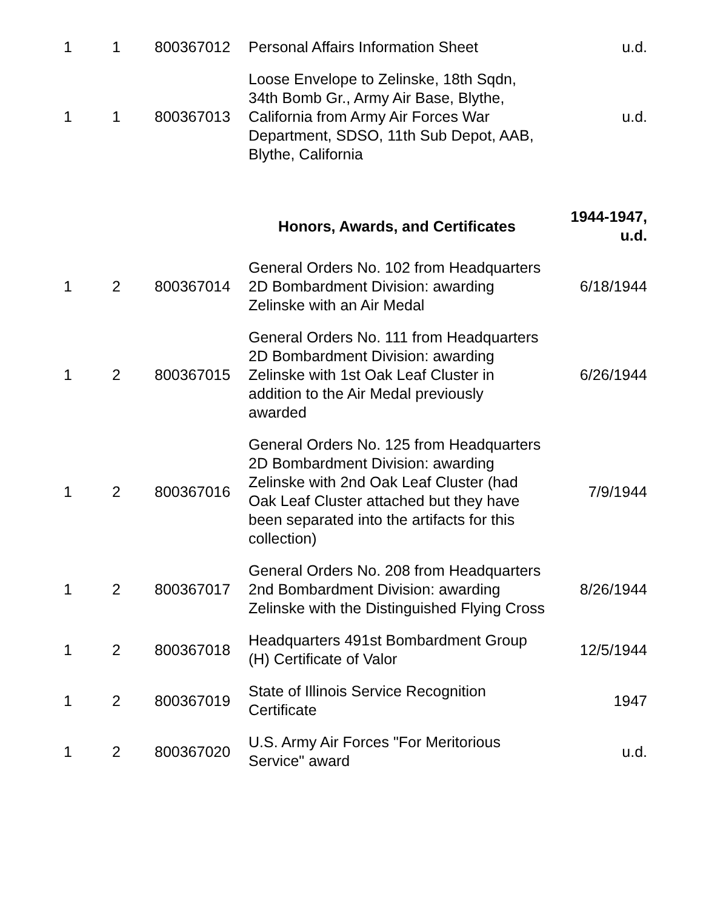| 1 | 1 | 800367012 | Personal Affairs Information Sheet | u.d. |
| 1 | 1 | 800367013 | Loose Envelope to Zelinske, 18th Sqdn, 34th Bomb Gr., Army Air Base, Blythe, California from Army Air Forces War Department, SDSO, 11th Sub Depot, AAB, Blythe, California | u.d. |
| | | | Honors, Awards, and Certificates | 1944-1947, u.d. |
| 1 | 2 | 800367014 | General Orders No. 102 from Headquarters 2D Bombardment Division: awarding Zelinske with an Air Medal | 6/18/1944 |
| 1 | 2 | 800367015 | General Orders No. 111 from Headquarters 2D Bombardment Division: awarding Zelinske with 1st Oak Leaf Cluster in addition to the Air Medal previously awarded | 6/26/1944 |
| 1 | 2 | 800367016 | General Orders No. 125 from Headquarters 2D Bombardment Division: awarding Zelinske with 2nd Oak Leaf Cluster (had Oak Leaf Cluster attached but they have been separated into the artifacts for this collection) | 7/9/1944 |
| 1 | 2 | 800367017 | General Orders No. 208 from Headquarters 2nd Bombardment Division: awarding Zelinske with the Distinguished Flying Cross | 8/26/1944 |
| 1 | 2 | 800367018 | Headquarters 491st Bombardment Group (H) Certificate of Valor | 12/5/1944 |
| 1 | 2 | 800367019 | State of Illinois Service Recognition Certificate | 1947 |
| 1 | 2 | 800367020 | U.S. Army Air Forces "For Meritorious Service" award | u.d. |